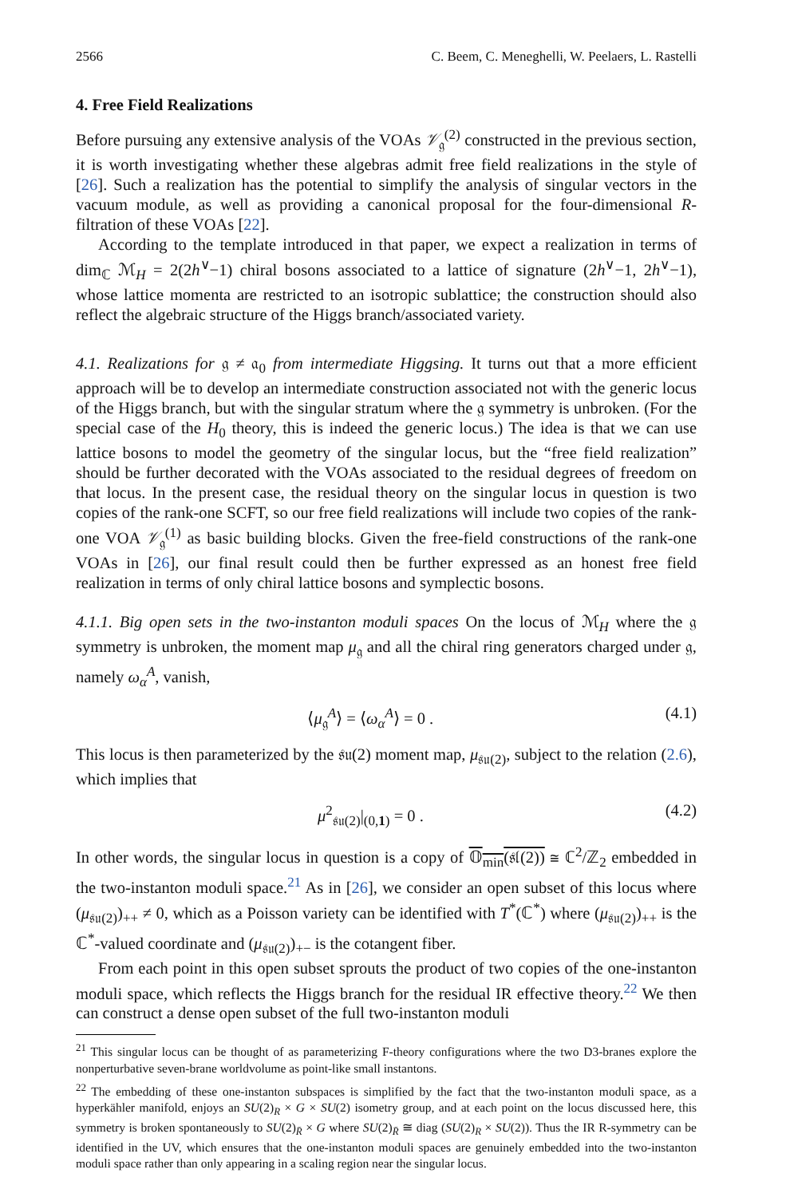2566 C. Beem, C. Meneghelli, W. Peelaers, L. Rastelli
4. Free Field Realizations
Before pursuing any extensive analysis of the VOAs 𝒱<sub>𝔤</sub><sup>(2)</sup> constructed in the previous section, it is worth investigating whether these algebras admit free field realizations in the style of [26]. Such a realization has the potential to simplify the analysis of singular vectors in the vacuum module, as well as providing a canonical proposal for the four-dimensional R-filtration of these VOAs [22].
According to the template introduced in that paper, we expect a realization in terms of dim<sub>ℂ</sub> ℳ<sub>H</sub> = 2(2h<sup>∨</sup>−1) chiral bosons associated to a lattice of signature (2h<sup>∨</sup>−1, 2h<sup>∨</sup>−1), whose lattice momenta are restricted to an isotropic sublattice; the construction should also reflect the algebraic structure of the Higgs branch/associated variety.
4.1. Realizations for 𝔤 ≠ 𝔞<sub>0</sub> from intermediate Higgsing. It turns out that a more efficient approach will be to develop an intermediate construction associated not with the generic locus of the Higgs branch, but with the singular stratum where the 𝔤 symmetry is unbroken. (For the special case of the H<sub>0</sub> theory, this is indeed the generic locus.) The idea is that we can use lattice bosons to model the geometry of the singular locus, but the “free field realization” should be further decorated with the VOAs associated to the residual degrees of freedom on that locus. In the present case, the residual theory on the singular locus in question is two copies of the rank-one SCFT, so our free field realizations will include two copies of the rank-one VOA 𝒱<sub>𝔤</sub><sup>(1)</sup> as basic building blocks. Given the free-field constructions of the rank-one VOAs in [26], our final result could then be further expressed as an honest free field realization in terms of only chiral lattice bosons and symplectic bosons.
4.1.1. Big open sets in the two-instanton moduli spaces On the locus of ℳ<sub>H</sub> where the 𝔤 symmetry is unbroken, the moment map μ<sub>𝔤</sub> and all the chiral ring generators charged under 𝔤, namely ω<sub>α</sub><sup>A</sup>, vanish,
⟨μ<sub>𝔤</sub><sup>A</sup>⟩ = ⟨ω<sub>α</sub><sup>A</sup>⟩ = 0 . (4.1)
This locus is then parameterized by the 𝔰𝔲(2) moment map, μ<sub>𝔰𝔲(2)</sub>, subject to the relation (2.6), which implies that
μ<sup>2</sup><sub>𝔰𝔲(2)</sub>|<sub>(0,1)</sub> = 0 . (4.2)
In other words, the singular locus in question is a copy of 𝕆<sub>min</sub>(𝔰𝔩(2)) ≅ ℂ<sup>2</sup>/ℤ<sub>2</sub> embedded in the two-instanton moduli space.<sup>21</sup> As in [26], we consider an open subset of this locus where (μ<sub>𝔰𝔲(2)</sub>)<sub>++</sub> ≠ 0, which as a Poisson variety can be identified with T<sup>*</sup>(ℂ<sup>*</sup>) where (μ<sub>𝔰𝔲(2)</sub>)<sub>++</sub> is the ℂ<sup>*</sup>-valued coordinate and (μ<sub>𝔰𝔲(2)</sub>)<sub>+−</sub> is the cotangent fiber.
From each point in this open subset sprouts the product of two copies of the one-instanton moduli space, which reflects the Higgs branch for the residual IR effective theory.<sup>22</sup> We then can construct a dense open subset of the full two-instanton moduli
<sup>21</sup> This singular locus can be thought of as parameterizing F-theory configurations where the two D3-branes explore the nonperturbative seven-brane worldvolume as point-like small instantons.
<sup>22</sup> The embedding of these one-instanton subspaces is simplified by the fact that the two-instanton moduli space, as a hyperkähler manifold, enjoys an SU(2)<sub>R</sub> × G × SU(2) isometry group, and at each point on the locus discussed here, this symmetry is broken spontaneously to SU(2)<sub>R̄</sub> × G where SU(2)<sub>R̄</sub> ≅ diag (SU(2)<sub>R</sub> × SU(2)). Thus the IR R-symmetry can be identified in the UV, which ensures that the one-instanton moduli spaces are genuinely embedded into the two-instanton moduli space rather than only appearing in a scaling region near the singular locus.